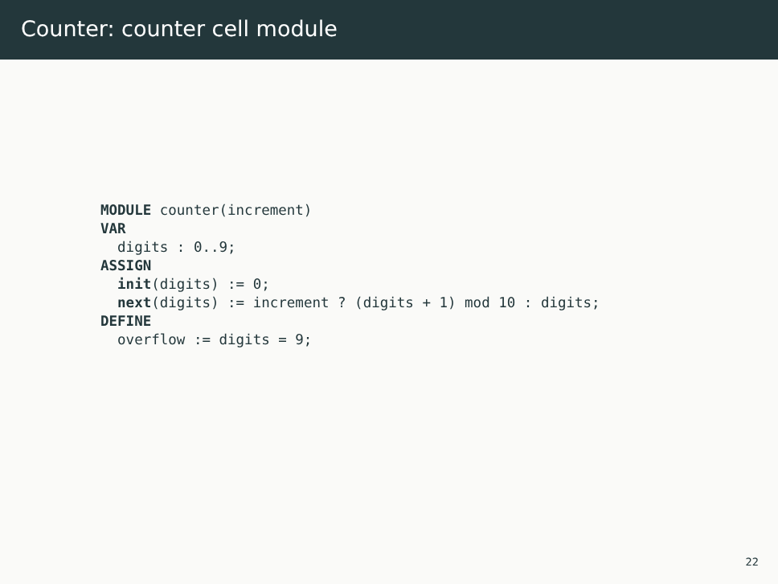Counter: counter cell module
MODULE counter(increment)
VAR
  digits : 0..9;
ASSIGN
  init(digits) := 0;
  next(digits) := increment ? (digits + 1) mod 10 : digits;
DEFINE
  overflow := digits = 9;
22